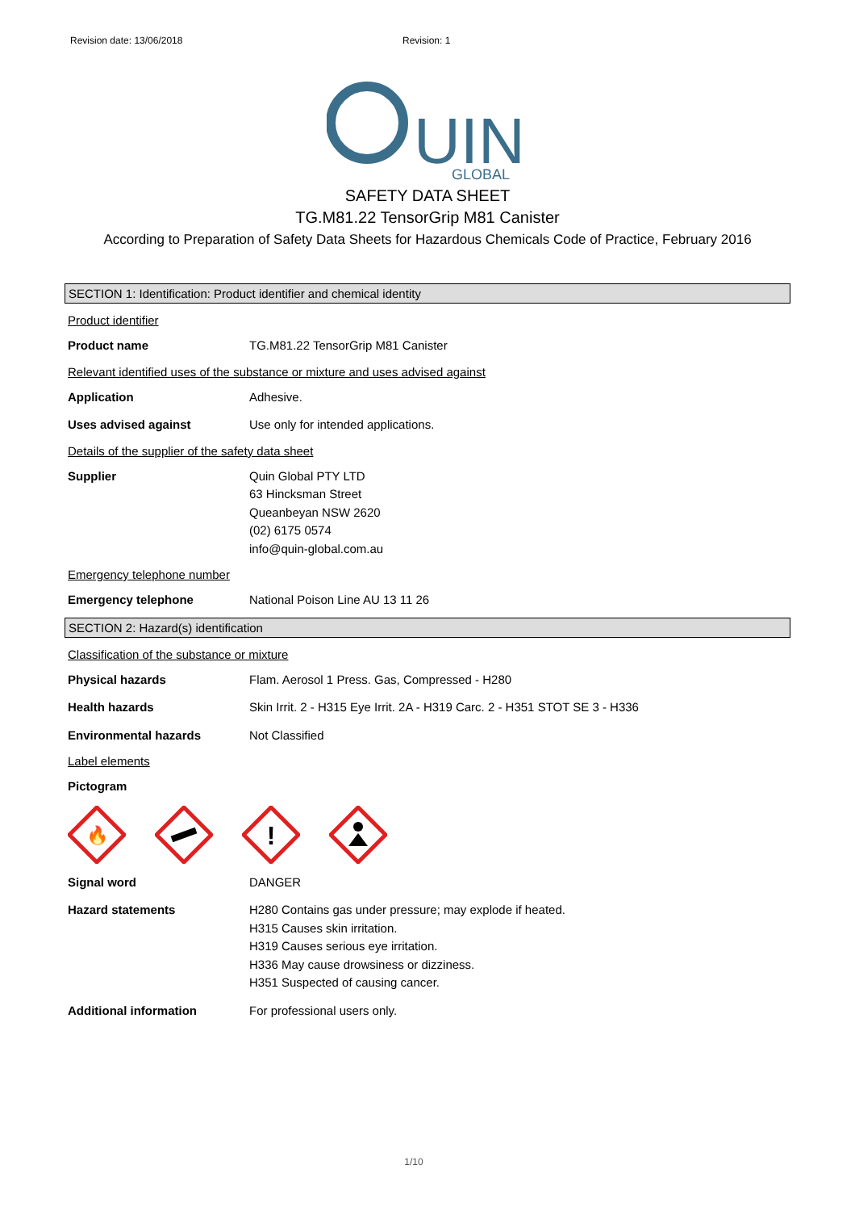Revision date: 13/06/2018 Revision: 1
UIN
GLOBAL
SAFETY DATA SHEET
TG.M81.22 TensorGrip M81 Canister
According to Preparation of Safety Data Sheets for Hazardous Chemicals Code of Practice, February 2016
SECTION 1: Identification: Product identifier and chemical identity
Product identifier
Product name TG.M81.22 TensorGrip M81 Canister
Relevant identified uses of the substance or mixture and uses advised against
Application Adhesive.
Uses advised against Use only for intended applications.
Details of the supplier of the safety data sheet
Supplier Quin Global PTY LTD
63 Hincksman Street
Queanbeyan NSW 2620
(02) 6175 0574
info@quin-global.com.au
Emergency telephone number
Emergency telephone National Poison Line AU 13 11 26
SECTION 2: Hazard(s) identification
Classification of the substance or mixture
Physical hazards Flam. Aerosol 1 Press. Gas, Compressed - H280
Health hazards Skin Irrit. 2 - H315 Eye Irrit. 2A - H319 Carc. 2 - H351 STOT SE 3 - H336
Environmental hazards Not Classified
Label elements
Pictogram
🔥
!
Signal word DANGER
Hazard statements H280 Contains gas under pressure; may explode if heated.
H315 Causes skin irritation.
H319 Causes serious eye irritation.
H336 May cause drowsiness or dizziness.
H351 Suspected of causing cancer.
Additional information For professional users only.
1/10